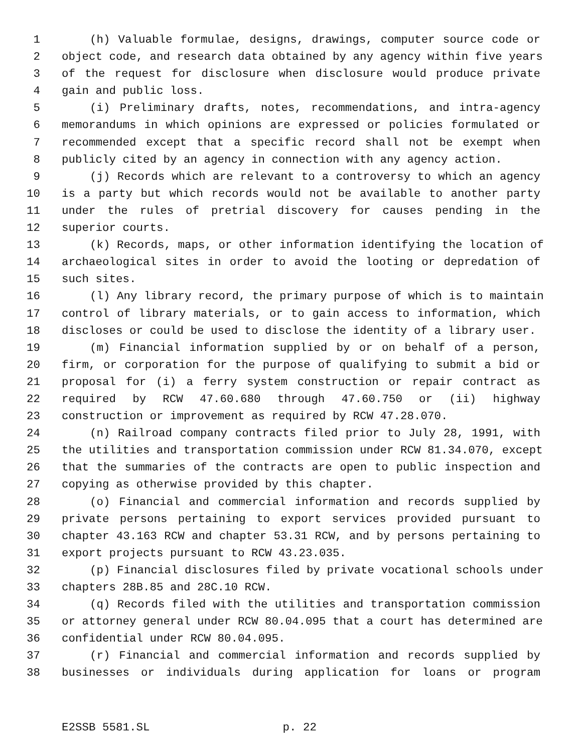1 (h) Valuable formulae, designs, drawings, computer source code or
2 object code, and research data obtained by any agency within five years
3 of the request for disclosure when disclosure would produce private
4 gain and public loss.
5 (i) Preliminary drafts, notes, recommendations, and intra-agency
6 memorandums in which opinions are expressed or policies formulated or
7 recommended except that a specific record shall not be exempt when
8 publicly cited by an agency in connection with any agency action.
9 (j) Records which are relevant to a controversy to which an agency
10 is a party but which records would not be available to another party
11 under the rules of pretrial discovery for causes pending in the
12 superior courts.
13 (k) Records, maps, or other information identifying the location of
14 archaeological sites in order to avoid the looting or depredation of
15 such sites.
16 (l) Any library record, the primary purpose of which is to maintain
17 control of library materials, or to gain access to information, which
18 discloses or could be used to disclose the identity of a library user.
19 (m) Financial information supplied by or on behalf of a person,
20 firm, or corporation for the purpose of qualifying to submit a bid or
21 proposal for (i) a ferry system construction or repair contract as
22 required by RCW 47.60.680 through 47.60.750 or (ii) highway
23 construction or improvement as required by RCW 47.28.070.
24 (n) Railroad company contracts filed prior to July 28, 1991, with
25 the utilities and transportation commission under RCW 81.34.070, except
26 that the summaries of the contracts are open to public inspection and
27 copying as otherwise provided by this chapter.
28 (o) Financial and commercial information and records supplied by
29 private persons pertaining to export services provided pursuant to
30 chapter 43.163 RCW and chapter 53.31 RCW, and by persons pertaining to
31 export projects pursuant to RCW 43.23.035.
32 (p) Financial disclosures filed by private vocational schools under
33 chapters 28B.85 and 28C.10 RCW.
34 (q) Records filed with the utilities and transportation commission
35 or attorney general under RCW 80.04.095 that a court has determined are
36 confidential under RCW 80.04.095.
37 (r) Financial and commercial information and records supplied by
38 businesses or individuals during application for loans or program
E2SSB 5581.SL p. 22